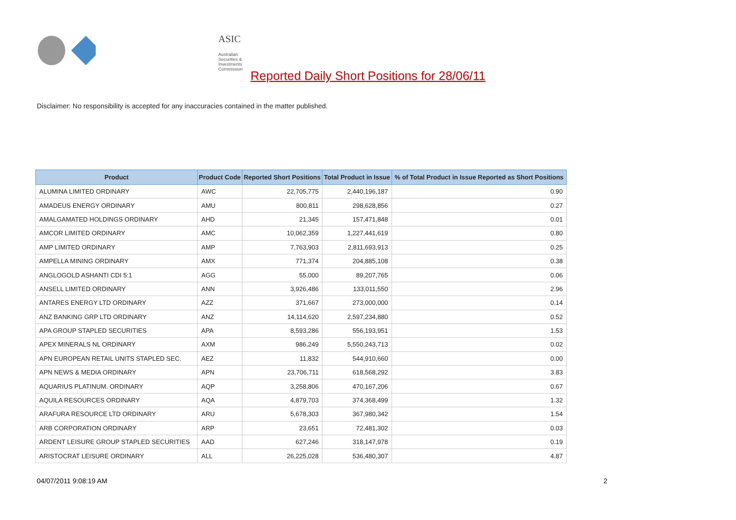ASIC
Australian Securities & Investments Commission
Reported Daily Short Positions for 28/06/11
Disclaimer: No responsibility is accepted for any inaccuracies contained in the matter published.
| Product | Product Code | Reported Short Positions | Total Product in Issue | % of Total Product in Issue Reported as Short Positions |
| --- | --- | --- | --- | --- |
| ALUMINA LIMITED ORDINARY | AWC | 22,705,775 | 2,440,196,187 | 0.90 |
| AMADEUS ENERGY ORDINARY | AMU | 800,811 | 298,628,856 | 0.27 |
| AMALGAMATED HOLDINGS ORDINARY | AHD | 21,345 | 157,471,848 | 0.01 |
| AMCOR LIMITED ORDINARY | AMC | 10,062,359 | 1,227,441,619 | 0.80 |
| AMP LIMITED ORDINARY | AMP | 7,763,903 | 2,811,693,913 | 0.25 |
| AMPELLA MINING ORDINARY | AMX | 771,374 | 204,885,108 | 0.38 |
| ANGLOGOLD ASHANTI CDI 5:1 | AGG | 55,000 | 89,207,765 | 0.06 |
| ANSELL LIMITED ORDINARY | ANN | 3,926,486 | 133,011,550 | 2.96 |
| ANTARES ENERGY LTD ORDINARY | AZZ | 371,667 | 273,000,000 | 0.14 |
| ANZ BANKING GRP LTD ORDINARY | ANZ | 14,114,620 | 2,597,234,880 | 0.52 |
| APA GROUP STAPLED SECURITIES | APA | 8,593,286 | 556,193,951 | 1.53 |
| APEX MINERALS NL ORDINARY | AXM | 986,249 | 5,550,243,713 | 0.02 |
| APN EUROPEAN RETAIL UNITS STAPLED SEC. | AEZ | 11,832 | 544,910,660 | 0.00 |
| APN NEWS & MEDIA ORDINARY | APN | 23,706,711 | 618,568,292 | 3.83 |
| AQUARIUS PLATINUM. ORDINARY | AQP | 3,258,806 | 470,167,206 | 0.67 |
| AQUILA RESOURCES ORDINARY | AQA | 4,879,703 | 374,368,499 | 1.32 |
| ARAFURA RESOURCE LTD ORDINARY | ARU | 5,678,303 | 367,980,342 | 1.54 |
| ARB CORPORATION ORDINARY | ARP | 23,651 | 72,481,302 | 0.03 |
| ARDENT LEISURE GROUP STAPLED SECURITIES | AAD | 627,246 | 318,147,978 | 0.19 |
| ARISTOCRAT LEISURE ORDINARY | ALL | 26,225,028 | 536,480,307 | 4.87 |
04/07/2011 9:08:19 AM 2